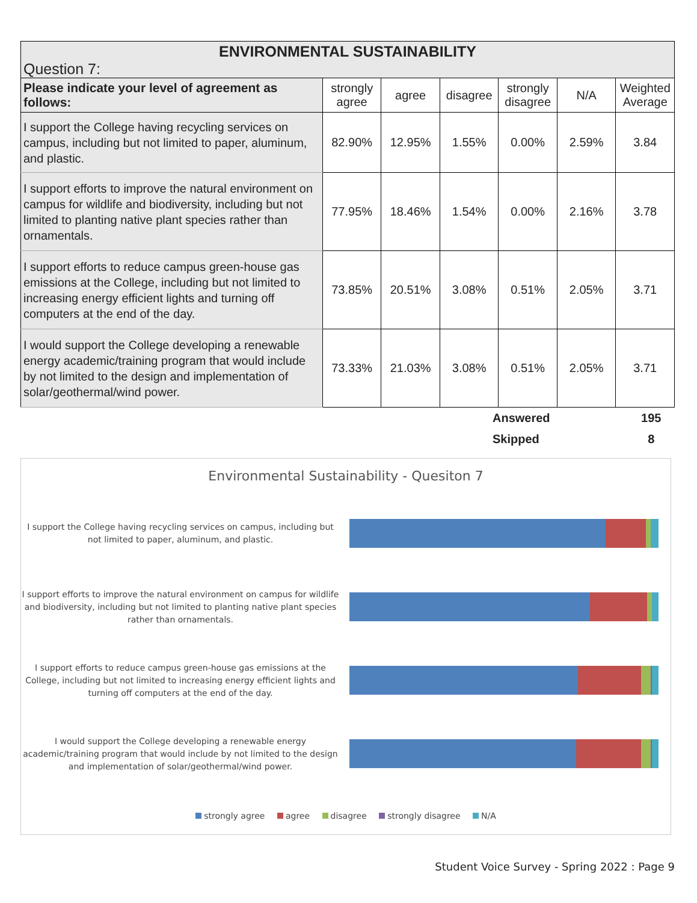| ENVIRONMENTAL SUSTAINABILITY | | | | | | |
| --- | --- | --- | --- | --- | --- | --- |
| Question 7: | | | | | | |
| Please indicate your level of agreement as follows: | strongly agree | agree | disagree | strongly disagree | N/A | Weighted Average |
| I support the College having recycling services on campus, including but not limited to paper, aluminum, and plastic. | 82.90% | 12.95% | 1.55% | 0.00% | 2.59% | 3.84 |
| I support efforts to improve the natural environment on campus for wildlife and biodiversity, including but not limited to planting native plant species rather than ornamentals. | 77.95% | 18.46% | 1.54% | 0.00% | 2.16% | 3.78 |
| I support efforts to reduce campus green-house gas emissions at the College, including but not limited to increasing energy efficient lights and turning off computers at the end of the day. | 73.85% | 20.51% | 3.08% | 0.51% | 2.05% | 3.71 |
| I would support the College developing a renewable energy academic/training program that would include by not limited to the design and implementation of solar/geothermal/wind power. | 73.33% | 21.03% | 3.08% | 0.51% | 2.05% | 3.71 |
| | Answered | 195 |
| | Skipped | 8 |
Environmental Sustainability - Quesiton 7
I support the College having recycling services on campus, including but not limited to paper, aluminum, and plastic.
I support efforts to improve the natural environment on campus for wildlife and biodiversity, including but not limited to planting native plant species rather than ornamentals.
I support efforts to reduce campus green-house gas emissions at the College, including but not limited to increasing energy efficient lights and turning off computers at the end of the day.
I would support the College developing a renewable energy academic/training program that would include by not limited to the design and implementation of solar/geothermal/wind power.
strongly agree agree disagree strongly disagree N/A
Student Voice Survey - Spring 2022 : Page 9